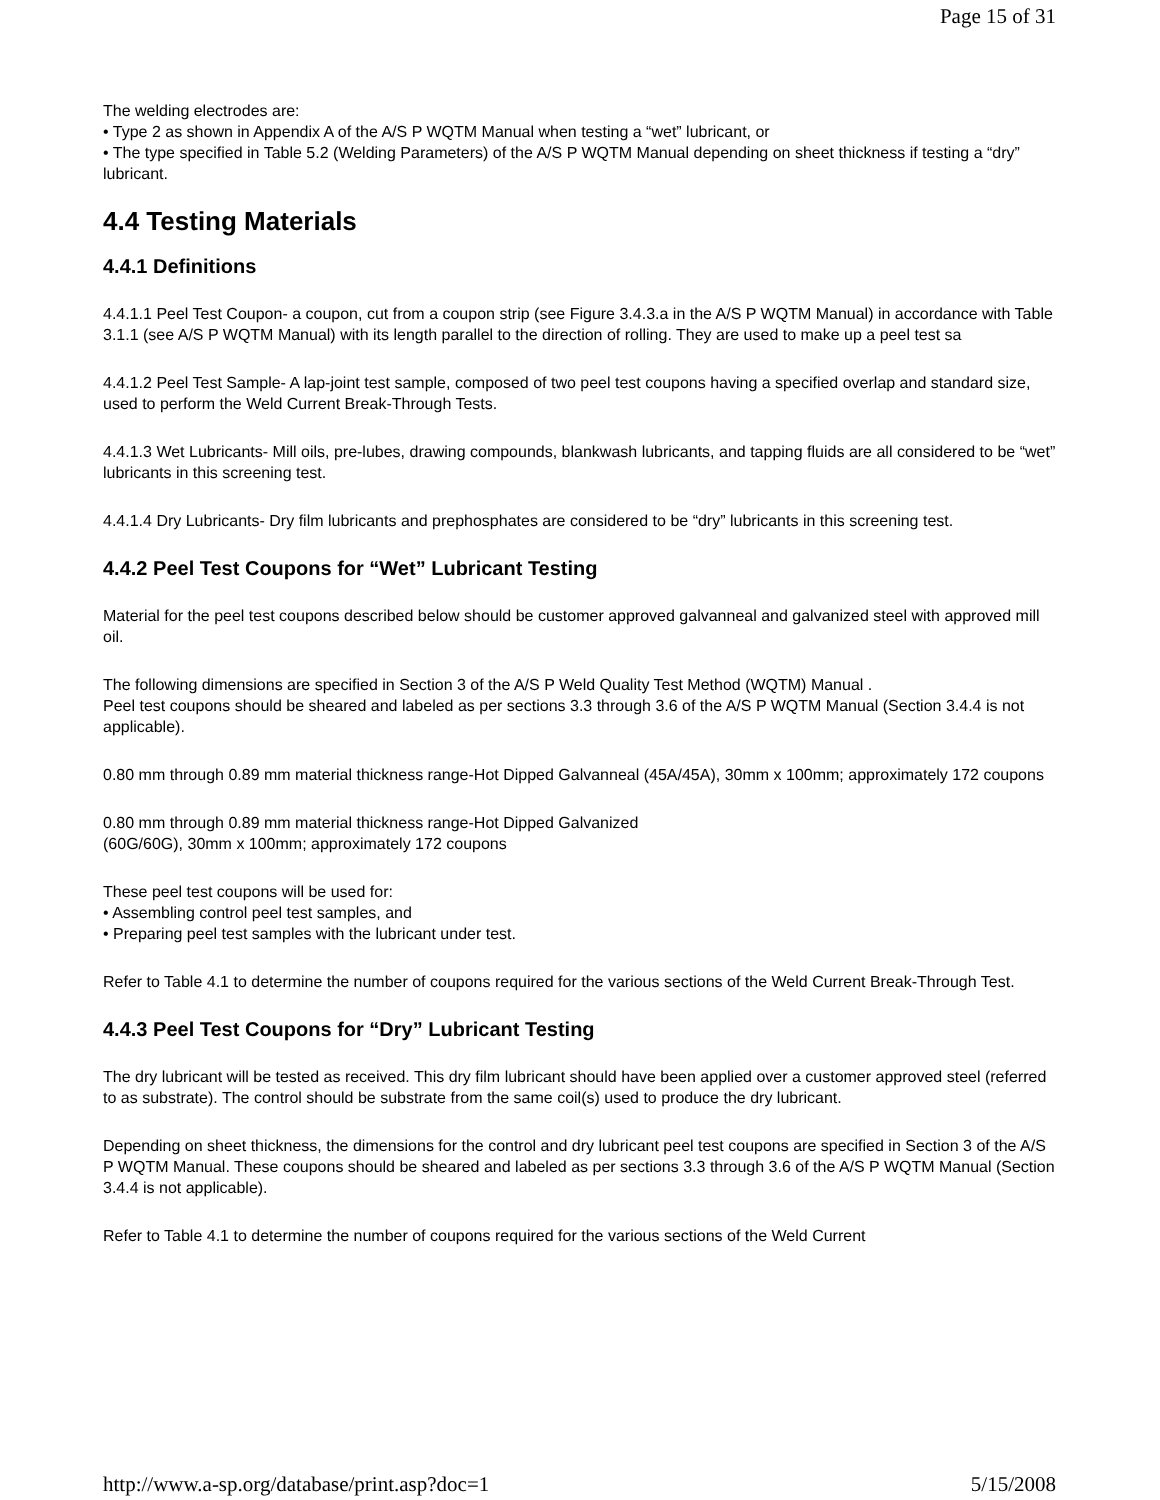Page 15 of 31
The welding electrodes are:
• Type 2 as shown in Appendix A of the A/S P WQTM Manual when testing a “wet” lubricant, or
• The type specified in Table 5.2 (Welding Parameters) of the A/S P WQTM Manual depending on sheet thickness if testing a “dry” lubricant.
4.4 Testing Materials
4.4.1 Definitions
4.4.1.1 Peel Test Coupon- a coupon, cut from a coupon strip (see Figure 3.4.3.a in the A/S P WQTM Manual) in accordance with Table 3.1.1 (see A/S P WQTM Manual) with its length parallel to the direction of rolling. They are used to make up a peel test sa
4.4.1.2 Peel Test Sample- A lap-joint test sample, composed of two peel test coupons having a specified overlap and standard size, used to perform the Weld Current Break-Through Tests.
4.4.1.3 Wet Lubricants- Mill oils, pre-lubes, drawing compounds, blankwash lubricants, and tapping fluids are all considered to be “wet” lubricants in this screening test.
4.4.1.4 Dry Lubricants- Dry film lubricants and prephosphates are considered to be “dry” lubricants in this screening test.
4.4.2 Peel Test Coupons for “Wet” Lubricant Testing
Material for the peel test coupons described below should be customer approved galvanneal and galvanized steel with approved mill oil.
The following dimensions are specified in Section 3 of the A/S P Weld Quality Test Method (WQTM) Manual .
Peel test coupons should be sheared and labeled as per sections 3.3 through 3.6 of the A/S P WQTM Manual (Section 3.4.4 is not applicable).
0.80 mm through 0.89 mm material thickness range-Hot Dipped Galvanneal (45A/45A), 30mm x 100mm; approximately 172 coupons
0.80 mm through 0.89 mm material thickness range-Hot Dipped Galvanized
(60G/60G), 30mm x 100mm; approximately 172 coupons
These peel test coupons will be used for:
• Assembling control peel test samples, and
• Preparing peel test samples with the lubricant under test.
Refer to Table 4.1 to determine the number of coupons required for the various sections of the Weld Current Break-Through Test.
4.4.3 Peel Test Coupons for “Dry” Lubricant Testing
The dry lubricant will be tested as received. This dry film lubricant should have been applied over a customer approved steel (referred to as substrate). The control should be substrate from the same coil(s) used to produce the dry lubricant.
Depending on sheet thickness, the dimensions for the control and dry lubricant peel test coupons are specified in Section 3 of the A/S P WQTM Manual. These coupons should be sheared and labeled as per sections 3.3 through 3.6 of the A/S P WQTM Manual (Section 3.4.4 is not applicable).
Refer to Table 4.1 to determine the number of coupons required for the various sections of the Weld Current
http://www.a-sp.org/database/print.asp?doc=1 5/15/2008